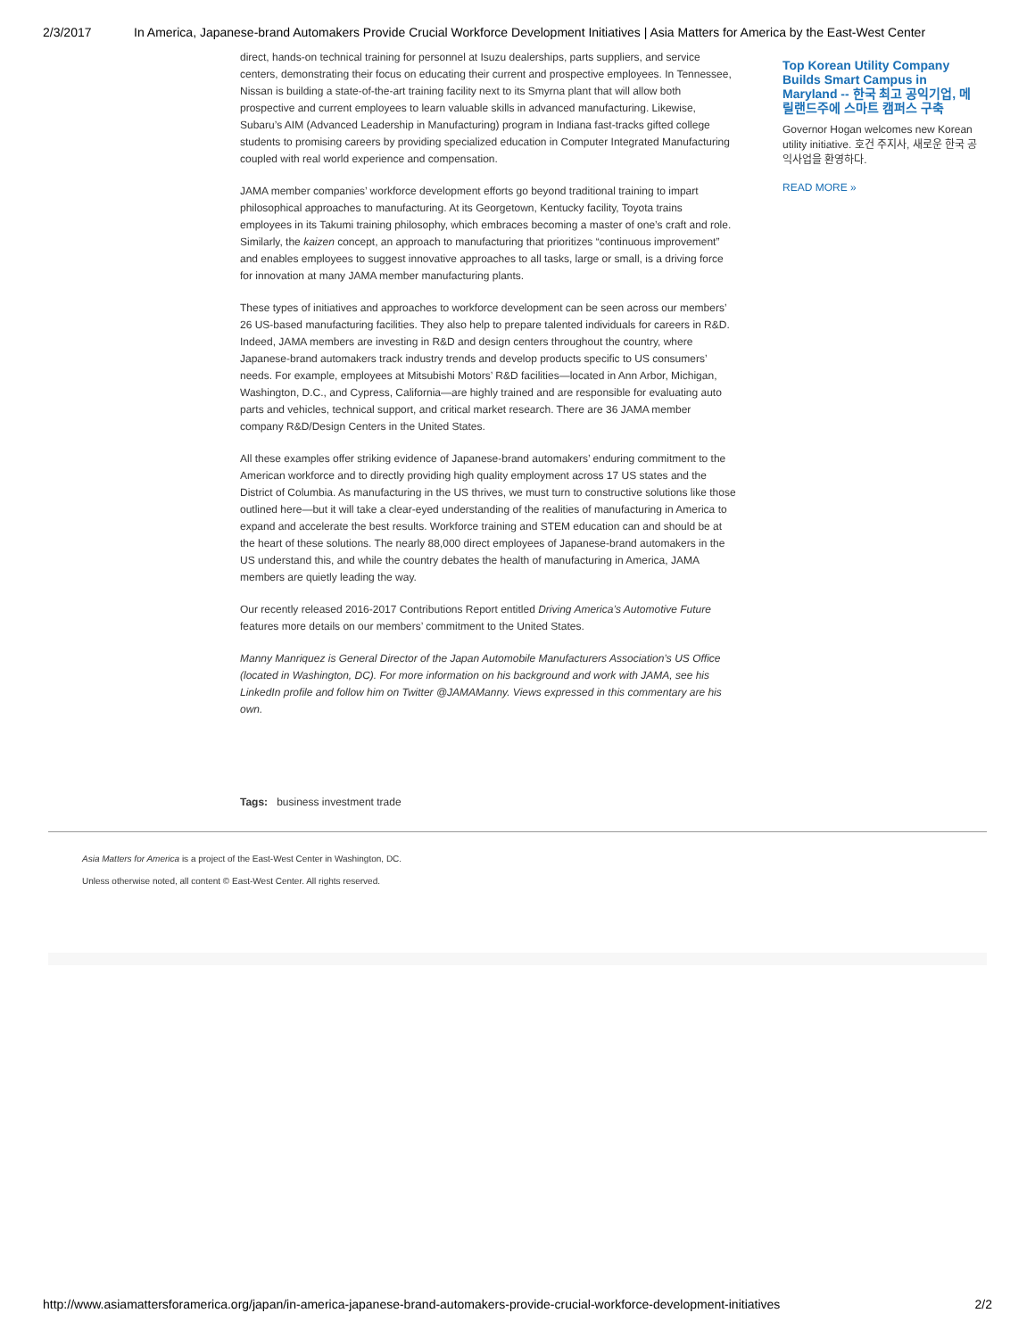2/3/2017 In America, Japanese-brand Automakers Provide Crucial Workforce Development Initiatives | Asia Matters for America by the East-West Center
direct, hands-on technical training for personnel at Isuzu dealerships, parts suppliers, and service centers, demonstrating their focus on educating their current and prospective employees. In Tennessee, Nissan is building a state-of-the-art training facility next to its Smyrna plant that will allow both prospective and current employees to learn valuable skills in advanced manufacturing. Likewise, Subaru’s AIM (Advanced Leadership in Manufacturing) program in Indiana fast-tracks gifted college students to promising careers by providing specialized education in Computer Integrated Manufacturing coupled with real world experience and compensation.
JAMA member companies’ workforce development efforts go beyond traditional training to impart philosophical approaches to manufacturing. At its Georgetown, Kentucky facility, Toyota trains employees in its Takumi training philosophy, which embraces becoming a master of one’s craft and role. Similarly, the kaizen concept, an approach to manufacturing that prioritizes “continuous improvement” and enables employees to suggest innovative approaches to all tasks, large or small, is a driving force for innovation at many JAMA member manufacturing plants.
These types of initiatives and approaches to workforce development can be seen across our members’ 26 US-based manufacturing facilities. They also help to prepare talented individuals for careers in R&D. Indeed, JAMA members are investing in R&D and design centers throughout the country, where Japanese-brand automakers track industry trends and develop products specific to US consumers’ needs. For example, employees at Mitsubishi Motors’ R&D facilities—located in Ann Arbor, Michigan, Washington, D.C., and Cypress, California—are highly trained and are responsible for evaluating auto parts and vehicles, technical support, and critical market research. There are 36 JAMA member company R&D/Design Centers in the United States.
All these examples offer striking evidence of Japanese-brand automakers’ enduring commitment to the American workforce and to directly providing high quality employment across 17 US states and the District of Columbia. As manufacturing in the US thrives, we must turn to constructive solutions like those outlined here—but it will take a clear-eyed understanding of the realities of manufacturing in America to expand and accelerate the best results. Workforce training and STEM education can and should be at the heart of these solutions. The nearly 88,000 direct employees of Japanese-brand automakers in the US understand this, and while the country debates the health of manufacturing in America, JAMA members are quietly leading the way.
Our recently released 2016-2017 Contributions Report entitled Driving America’s Automotive Future features more details on our members’ commitment to the United States.
Manny Manriquez is General Director of the Japan Automobile Manufacturers Association’s US Office (located in Washington, DC). For more information on his background and work with JAMA, see his LinkedIn profile and follow him on Twitter @JAMAManny. Views expressed in this commentary are his own.
Top Korean Utility Company Builds Smart Campus in Maryland -- 한국 최고 공익기업, 메릴랜드주에 스마트 캠퍼스 구축
Governor Hogan welcomes new Korean utility initiative. 호건 주지사, 새로운 한국 공익사업을 환영하다.
READ MORE »
Tags: business investment trade
Asia Matters for America is a project of the East-West Center in Washington, DC.
Unless otherwise noted, all content © East-West Center. All rights reserved.
http://www.asiamattersforamerica.org/japan/in-america-japanese-brand-automakers-provide-crucial-workforce-development-initiatives 2/2